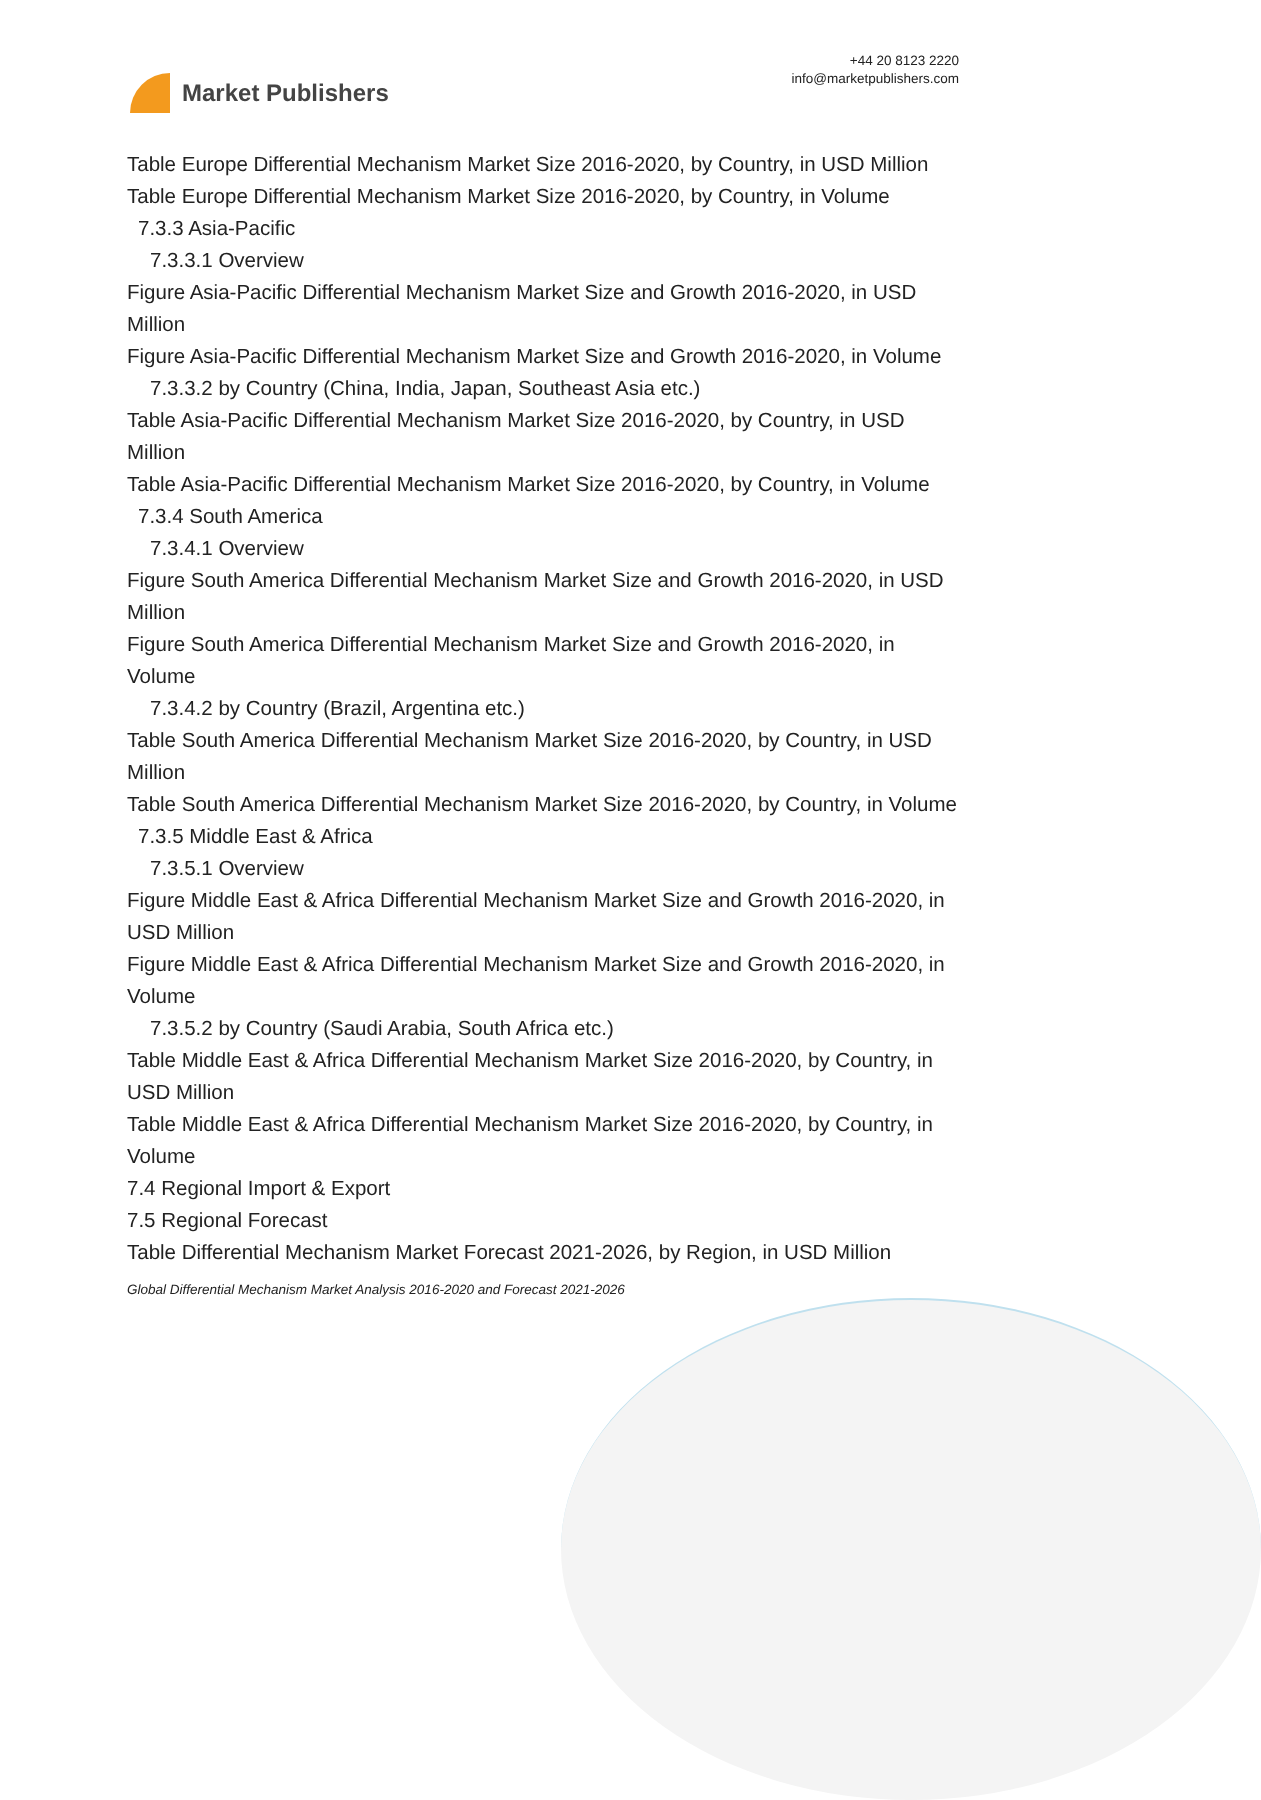Market Publishers
+44 20 8123 2220
info@marketpublishers.com
Table Europe Differential Mechanism Market Size 2016-2020, by Country, in USD Million
Table Europe Differential Mechanism Market Size 2016-2020, by Country, in Volume
7.3.3 Asia-Pacific
7.3.3.1 Overview
Figure Asia-Pacific Differential Mechanism Market Size and Growth 2016-2020, in USD Million
Figure Asia-Pacific Differential Mechanism Market Size and Growth 2016-2020, in Volume
7.3.3.2 by Country (China, India, Japan, Southeast Asia etc.)
Table Asia-Pacific Differential Mechanism Market Size 2016-2020, by Country, in USD Million
Table Asia-Pacific Differential Mechanism Market Size 2016-2020, by Country, in Volume
7.3.4 South America
7.3.4.1 Overview
Figure South America Differential Mechanism Market Size and Growth 2016-2020, in USD Million
Figure South America Differential Mechanism Market Size and Growth 2016-2020, in Volume
7.3.4.2 by Country (Brazil, Argentina etc.)
Table South America Differential Mechanism Market Size 2016-2020, by Country, in USD Million
Table South America Differential Mechanism Market Size 2016-2020, by Country, in Volume
7.3.5 Middle East & Africa
7.3.5.1 Overview
Figure Middle East & Africa Differential Mechanism Market Size and Growth 2016-2020, in USD Million
Figure Middle East & Africa Differential Mechanism Market Size and Growth 2016-2020, in Volume
7.3.5.2 by Country (Saudi Arabia, South Africa etc.)
Table Middle East & Africa Differential Mechanism Market Size 2016-2020, by Country, in USD Million
Table Middle East & Africa Differential Mechanism Market Size 2016-2020, by Country, in Volume
7.4 Regional Import & Export
7.5 Regional Forecast
Table Differential Mechanism Market Forecast 2021-2026, by Region, in USD Million
Global Differential Mechanism Market Analysis 2016-2020 and Forecast 2021-2026